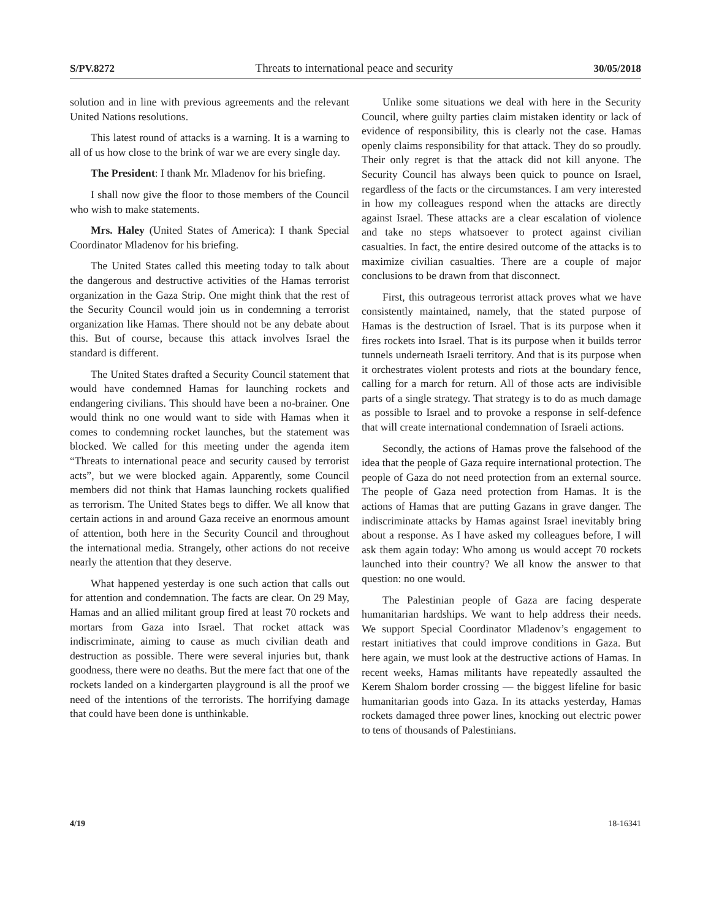S/PV.8272 Threats to international peace and security 30/05/2018
solution and in line with previous agreements and the relevant United Nations resolutions.
This latest round of attacks is a warning. It is a warning to all of us how close to the brink of war we are every single day.
The President: I thank Mr. Mladenov for his briefing.
I shall now give the floor to those members of the Council who wish to make statements.
Mrs. Haley (United States of America): I thank Special Coordinator Mladenov for his briefing.
The United States called this meeting today to talk about the dangerous and destructive activities of the Hamas terrorist organization in the Gaza Strip. One might think that the rest of the Security Council would join us in condemning a terrorist organization like Hamas. There should not be any debate about this. But of course, because this attack involves Israel the standard is different.
The United States drafted a Security Council statement that would have condemned Hamas for launching rockets and endangering civilians. This should have been a no-brainer. One would think no one would want to side with Hamas when it comes to condemning rocket launches, but the statement was blocked. We called for this meeting under the agenda item “Threats to international peace and security caused by terrorist acts”, but we were blocked again. Apparently, some Council members did not think that Hamas launching rockets qualified as terrorism. The United States begs to differ. We all know that certain actions in and around Gaza receive an enormous amount of attention, both here in the Security Council and throughout the international media. Strangely, other actions do not receive nearly the attention that they deserve.
What happened yesterday is one such action that calls out for attention and condemnation. The facts are clear. On 29 May, Hamas and an allied militant group fired at least 70 rockets and mortars from Gaza into Israel. That rocket attack was indiscriminate, aiming to cause as much civilian death and destruction as possible. There were several injuries but, thank goodness, there were no deaths. But the mere fact that one of the rockets landed on a kindergarten playground is all the proof we need of the intentions of the terrorists. The horrifying damage that could have been done is unthinkable.
Unlike some situations we deal with here in the Security Council, where guilty parties claim mistaken identity or lack of evidence of responsibility, this is clearly not the case. Hamas openly claims responsibility for that attack. They do so proudly. Their only regret is that the attack did not kill anyone. The Security Council has always been quick to pounce on Israel, regardless of the facts or the circumstances. I am very interested in how my colleagues respond when the attacks are directly against Israel. These attacks are a clear escalation of violence and take no steps whatsoever to protect against civilian casualties. In fact, the entire desired outcome of the attacks is to maximize civilian casualties. There are a couple of major conclusions to be drawn from that disconnect.
First, this outrageous terrorist attack proves what we have consistently maintained, namely, that the stated purpose of Hamas is the destruction of Israel. That is its purpose when it fires rockets into Israel. That is its purpose when it builds terror tunnels underneath Israeli territory. And that is its purpose when it orchestrates violent protests and riots at the boundary fence, calling for a march for return. All of those acts are indivisible parts of a single strategy. That strategy is to do as much damage as possible to Israel and to provoke a response in self-defence that will create international condemnation of Israeli actions.
Secondly, the actions of Hamas prove the falsehood of the idea that the people of Gaza require international protection. The people of Gaza do not need protection from an external source. The people of Gaza need protection from Hamas. It is the actions of Hamas that are putting Gazans in grave danger. The indiscriminate attacks by Hamas against Israel inevitably bring about a response. As I have asked my colleagues before, I will ask them again today: Who among us would accept 70 rockets launched into their country? We all know the answer to that question: no one would.
The Palestinian people of Gaza are facing desperate humanitarian hardships. We want to help address their needs. We support Special Coordinator Mladenov’s engagement to restart initiatives that could improve conditions in Gaza. But here again, we must look at the destructive actions of Hamas. In recent weeks, Hamas militants have repeatedly assaulted the Kerem Shalom border crossing — the biggest lifeline for basic humanitarian goods into Gaza. In its attacks yesterday, Hamas rockets damaged three power lines, knocking out electric power to tens of thousands of Palestinians.
4/19 18-16341